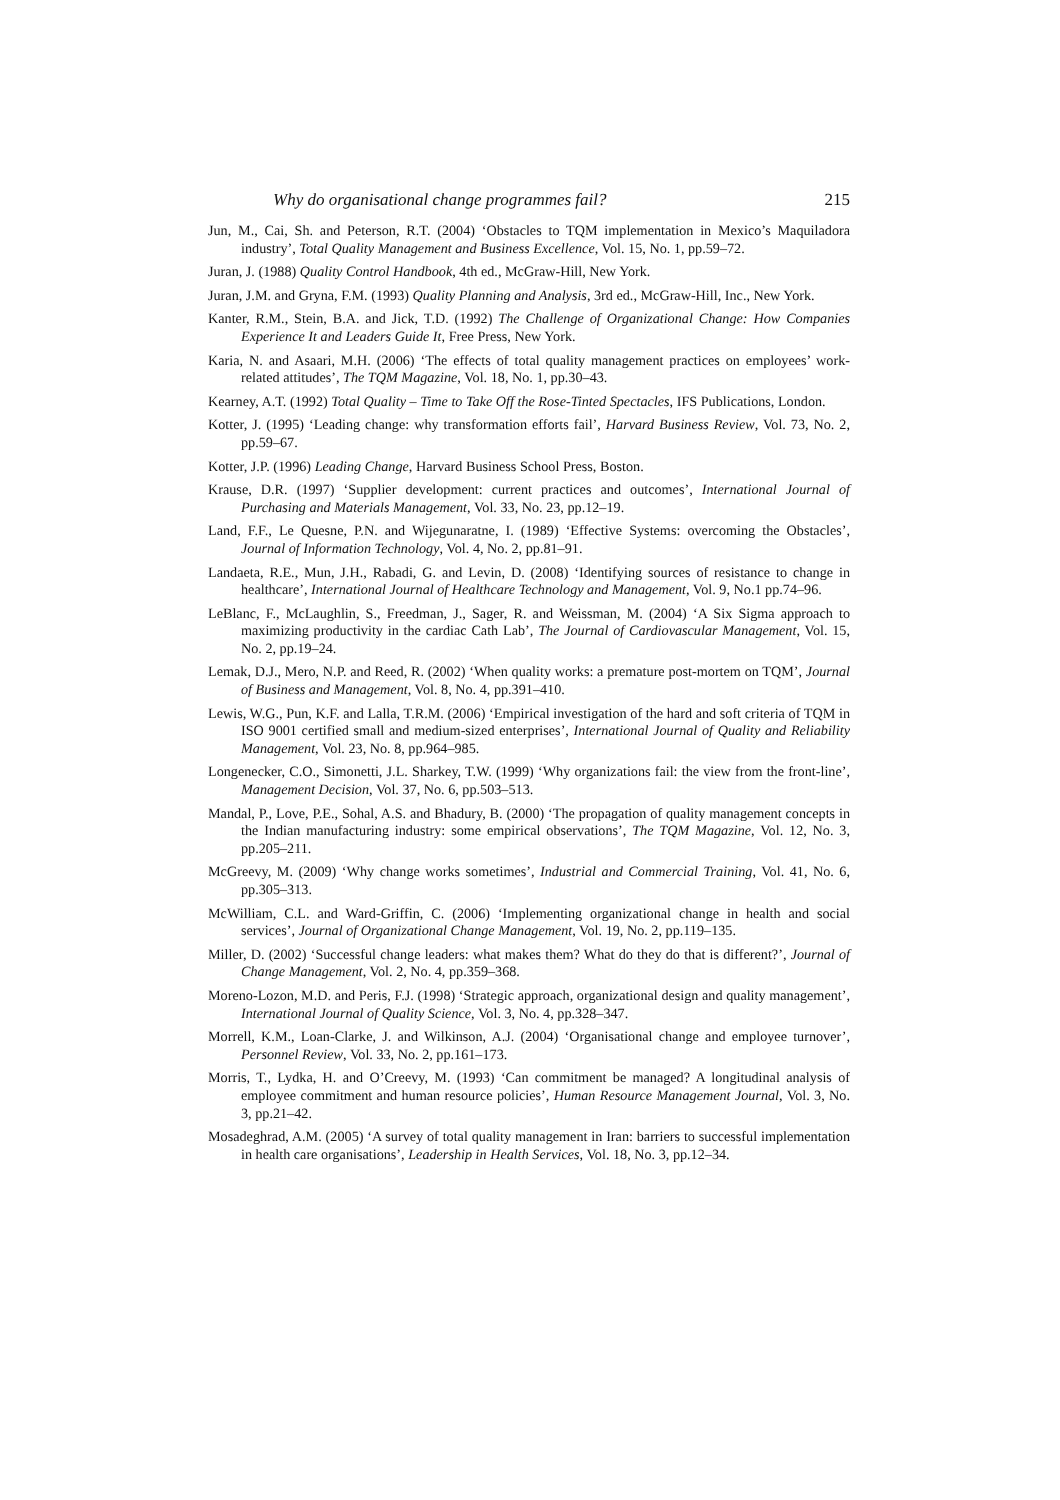Why do organisational change programmes fail? 215
Jun, M., Cai, Sh. and Peterson, R.T. (2004) ‘Obstacles to TQM implementation in Mexico’s Maquiladora industry’, Total Quality Management and Business Excellence, Vol. 15, No. 1, pp.59–72.
Juran, J. (1988) Quality Control Handbook, 4th ed., McGraw-Hill, New York.
Juran, J.M. and Gryna, F.M. (1993) Quality Planning and Analysis, 3rd ed., McGraw-Hill, Inc., New York.
Kanter, R.M., Stein, B.A. and Jick, T.D. (1992) The Challenge of Organizational Change: How Companies Experience It and Leaders Guide It, Free Press, New York.
Karia, N. and Asaari, M.H. (2006) ‘The effects of total quality management practices on employees’ work-related attitudes’, The TQM Magazine, Vol. 18, No. 1, pp.30–43.
Kearney, A.T. (1992) Total Quality – Time to Take Off the Rose-Tinted Spectacles, IFS Publications, London.
Kotter, J. (1995) ‘Leading change: why transformation efforts fail’, Harvard Business Review, Vol. 73, No. 2, pp.59–67.
Kotter, J.P. (1996) Leading Change, Harvard Business School Press, Boston.
Krause, D.R. (1997) ‘Supplier development: current practices and outcomes’, International Journal of Purchasing and Materials Management, Vol. 33, No. 23, pp.12–19.
Land, F.F., Le Quesne, P.N. and Wijegunaratne, I. (1989) ‘Effective Systems: overcoming the Obstacles’, Journal of Information Technology, Vol. 4, No. 2, pp.81–91.
Landaeta, R.E., Mun, J.H., Rabadi, G. and Levin, D. (2008) ‘Identifying sources of resistance to change in healthcare’, International Journal of Healthcare Technology and Management, Vol. 9, No.1 pp.74–96.
LeBlanc, F., McLaughlin, S., Freedman, J., Sager, R. and Weissman, M. (2004) ‘A Six Sigma approach to maximizing productivity in the cardiac Cath Lab’, The Journal of Cardiovascular Management, Vol. 15, No. 2, pp.19–24.
Lemak, D.J., Mero, N.P. and Reed, R. (2002) ‘When quality works: a premature post-mortem on TQM’, Journal of Business and Management, Vol. 8, No. 4, pp.391–410.
Lewis, W.G., Pun, K.F. and Lalla, T.R.M. (2006) ‘Empirical investigation of the hard and soft criteria of TQM in ISO 9001 certified small and medium-sized enterprises’, International Journal of Quality and Reliability Management, Vol. 23, No. 8, pp.964–985.
Longenecker, C.O., Simonetti, J.L. Sharkey, T.W. (1999) ‘Why organizations fail: the view from the front-line’, Management Decision, Vol. 37, No. 6, pp.503–513.
Mandal, P., Love, P.E., Sohal, A.S. and Bhadury, B. (2000) ‘The propagation of quality management concepts in the Indian manufacturing industry: some empirical observations’, The TQM Magazine, Vol. 12, No. 3, pp.205–211.
McGreevy, M. (2009) ‘Why change works sometimes’, Industrial and Commercial Training, Vol. 41, No. 6, pp.305–313.
McWilliam, C.L. and Ward-Griffin, C. (2006) ‘Implementing organizational change in health and social services’, Journal of Organizational Change Management, Vol. 19, No. 2, pp.119–135.
Miller, D. (2002) ‘Successful change leaders: what makes them? What do they do that is different?’, Journal of Change Management, Vol. 2, No. 4, pp.359–368.
Moreno-Lozon, M.D. and Peris, F.J. (1998) ‘Strategic approach, organizational design and quality management’, International Journal of Quality Science, Vol. 3, No. 4, pp.328–347.
Morrell, K.M., Loan-Clarke, J. and Wilkinson, A.J. (2004) ‘Organisational change and employee turnover’, Personnel Review, Vol. 33, No. 2, pp.161–173.
Morris, T., Lydka, H. and O’Creevy, M. (1993) ‘Can commitment be managed? A longitudinal analysis of employee commitment and human resource policies’, Human Resource Management Journal, Vol. 3, No. 3, pp.21–42.
Mosadeghrad, A.M. (2005) ‘A survey of total quality management in Iran: barriers to successful implementation in health care organisations’, Leadership in Health Services, Vol. 18, No. 3, pp.12–34.